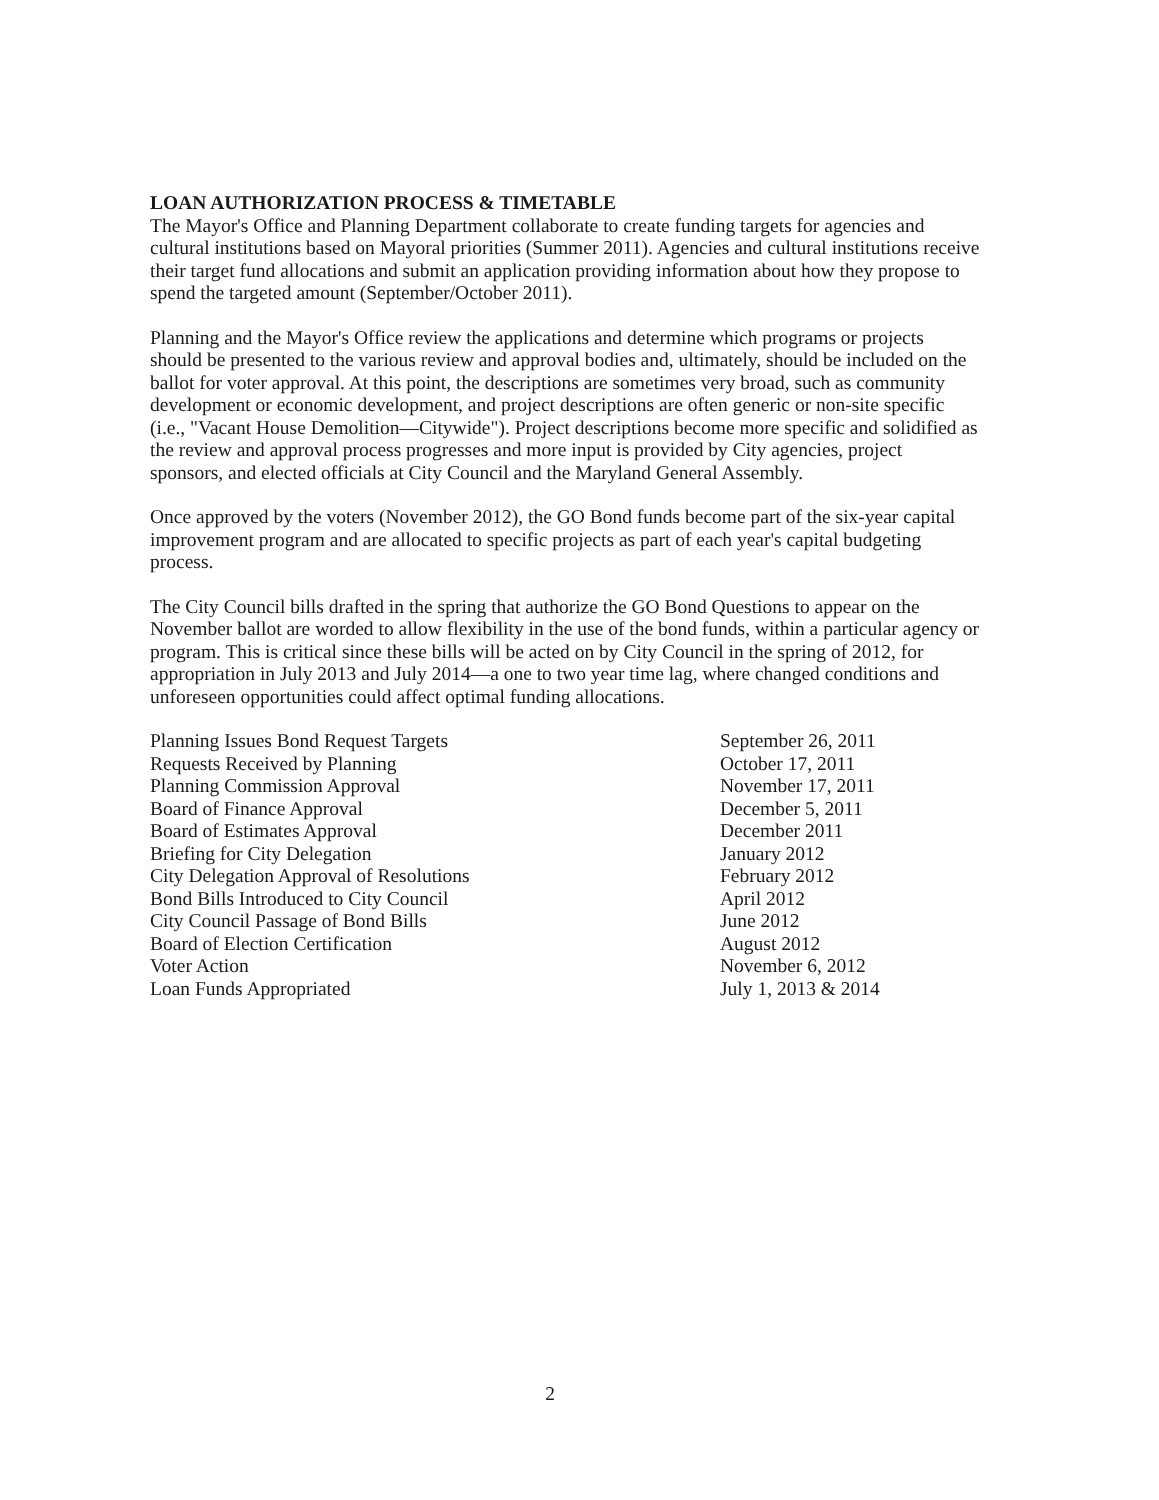LOAN AUTHORIZATION PROCESS & TIMETABLE
The Mayor's Office and Planning Department collaborate to create funding targets for agencies and cultural institutions based on Mayoral priorities (Summer 2011). Agencies and cultural institutions receive their target fund allocations and submit an application providing information about how they propose to spend the targeted amount (September/October 2011).
Planning and the Mayor's Office review the applications and determine which programs or projects should be presented to the various review and approval bodies and, ultimately, should be included on the ballot for voter approval. At this point, the descriptions are sometimes very broad, such as community development or economic development, and project descriptions are often generic or non-site specific (i.e., "Vacant House Demolition—Citywide"). Project descriptions become more specific and solidified as the review and approval process progresses and more input is provided by City agencies, project sponsors, and elected officials at City Council and the Maryland General Assembly.
Once approved by the voters (November 2012), the GO Bond funds become part of the six-year capital improvement program and are allocated to specific projects as part of each year's capital budgeting process.
The City Council bills drafted in the spring that authorize the GO Bond Questions to appear on the November ballot are worded to allow flexibility in the use of the bond funds, within a particular agency or program. This is critical since these bills will be acted on by City Council in the spring of 2012, for appropriation in July 2013 and July 2014—a one to two year time lag, where changed conditions and unforeseen opportunities could affect optimal funding allocations.
| Planning Issues Bond Request Targets | September 26, 2011 |
| Requests Received by Planning | October 17, 2011 |
| Planning Commission Approval | November 17, 2011 |
| Board of Finance Approval | December 5, 2011 |
| Board of Estimates Approval | December 2011 |
| Briefing for City Delegation | January 2012 |
| City Delegation Approval of Resolutions | February 2012 |
| Bond Bills Introduced to City Council | April 2012 |
| City Council Passage of Bond Bills | June 2012 |
| Board of Election Certification | August 2012 |
| Voter Action | November 6, 2012 |
| Loan Funds Appropriated | July 1, 2013 & 2014 |
2